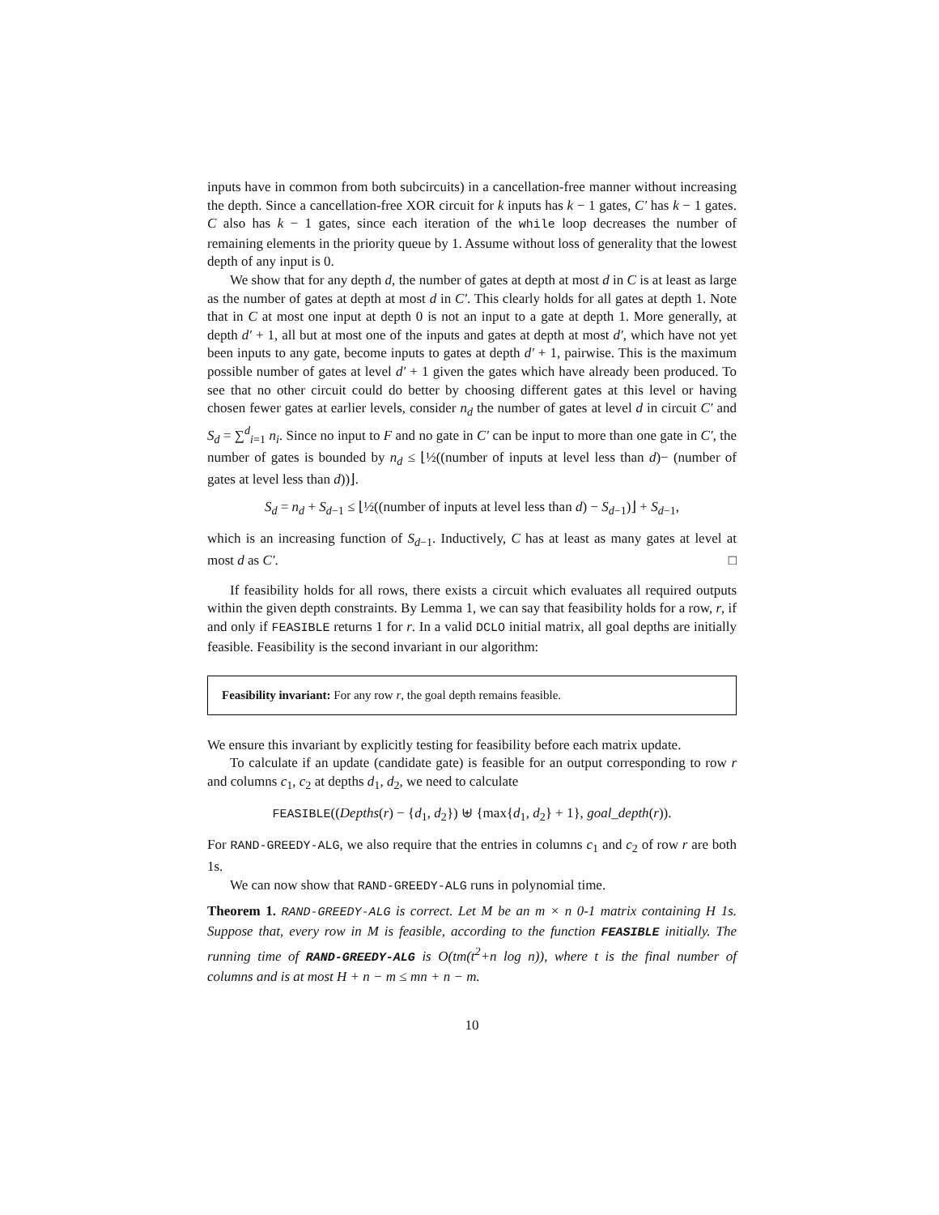inputs have in common from both subcircuits) in a cancellation-free manner without increasing the depth. Since a cancellation-free XOR circuit for k inputs has k − 1 gates, C′ has k − 1 gates. C also has k − 1 gates, since each iteration of the while loop decreases the number of remaining elements in the priority queue by 1. Assume without loss of generality that the lowest depth of any input is 0.
We show that for any depth d, the number of gates at depth at most d in C is at least as large as the number of gates at depth at most d in C′. This clearly holds for all gates at depth 1. Note that in C at most one input at depth 0 is not an input to a gate at depth 1. More generally, at depth d′ + 1, all but at most one of the inputs and gates at depth at most d′, which have not yet been inputs to any gate, become inputs to gates at depth d′ + 1, pairwise. This is the maximum possible number of gates at level d′ + 1 given the gates which have already been produced. To see that no other circuit could do better by choosing different gates at this level or having chosen fewer gates at earlier levels, consider n<sub>d</sub> the number of gates at level d in circuit C′ and S<sub>d</sub> = ∑<sup>d</sup><sub>i=1</sub> n<sub>i</sub>. Since no input to F and no gate in C′ can be input to more than one gate in C′, the number of gates is bounded by n<sub>d</sub> ≤ ⌊½((number of inputs at level less than d)− (number of gates at level less than d))⌋.
S<sub>d</sub> = n<sub>d</sub> + S<sub>d−1</sub> ≤ ⌊½((number of inputs at level less than d) − S<sub>d−1</sub>)⌋ + S<sub>d−1</sub>,
which is an increasing function of S<sub>d−1</sub>. Inductively, C has at least as many gates at level at most d as C′. □
If feasibility holds for all rows, there exists a circuit which evaluates all required outputs within the given depth constraints. By Lemma 1, we can say that feasibility holds for a row, r, if and only if FEASIBLE returns 1 for r. In a valid DCLO initial matrix, all goal depths are initially feasible. Feasibility is the second invariant in our algorithm:
Feasibility invariant: For any row r, the goal depth remains feasible.
We ensure this invariant by explicitly testing for feasibility before each matrix update.
To calculate if an update (candidate gate) is feasible for an output corresponding to row r and columns c<sub>1</sub>, c<sub>2</sub> at depths d<sub>1</sub>, d<sub>2</sub>, we need to calculate
FEASIBLE((Depths(r) − {d<sub>1</sub>, d<sub>2</sub>}) ⊎ {max{d<sub>1</sub>, d<sub>2</sub>} + 1}, goal_depth(r)).
For RAND-GREEDY-ALG, we also require that the entries in columns c<sub>1</sub> and c<sub>2</sub> of row r are both 1s.
We can now show that RAND-GREEDY-ALG runs in polynomial time.
Theorem 1. RAND-GREEDY-ALG is correct. Let M be an m × n 0-1 matrix containing H 1s. Suppose that, every row in M is feasible, according to the function FEASIBLE initially. The running time of RAND-GREEDY-ALG is O(tm(t<sup>2</sup>+n log n)), where t is the final number of columns and is at most H + n − m ≤ mn + n − m.
10